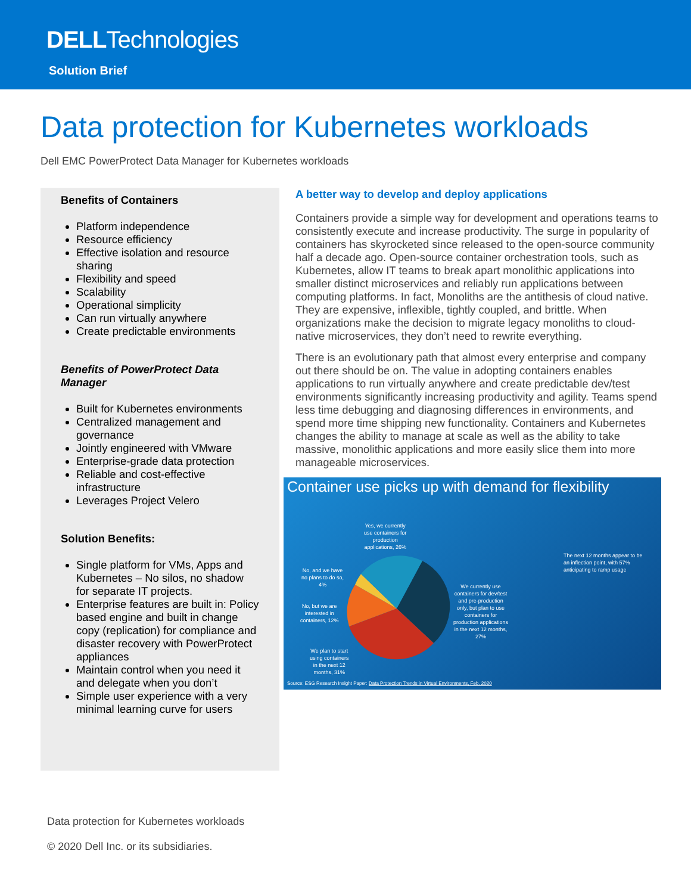DELLTechnologies
Solution Brief
Data protection for Kubernetes workloads
Dell EMC PowerProtect Data Manager for Kubernetes workloads
Benefits of Containers
Platform independence
Resource efficiency
Effective isolation and resource sharing
Flexibility and speed
Scalability
Operational simplicity
Can run virtually anywhere
Create predictable environments
Benefits of PowerProtect Data Manager
Built for Kubernetes environments
Centralized management and governance
Jointly engineered with VMware
Enterprise-grade data protection
Reliable and cost-effective infrastructure
Leverages Project Velero
Solution Benefits:
Single platform for VMs, Apps and Kubernetes – No silos, no shadow for separate IT projects.
Enterprise features are built in: Policy based engine and built in change copy (replication) for compliance and disaster recovery with PowerProtect appliances
Maintain control when you need it and delegate when you don’t
Simple user experience with a very minimal learning curve for users
A better way to develop and deploy applications
Containers provide a simple way for development and operations teams to consistently execute and increase productivity. The surge in popularity of containers has skyrocketed since released to the open-source community half a decade ago. Open-source container orchestration tools, such as Kubernetes, allow IT teams to break apart monolithic applications into smaller distinct microservices and reliably run applications between computing platforms. In fact, Monoliths are the antithesis of cloud native. They are expensive, inflexible, tightly coupled, and brittle. When organizations make the decision to migrate legacy monoliths to cloud-native microservices, they don’t need to rewrite everything.
There is an evolutionary path that almost every enterprise and company out there should be on. The value in adopting containers enables applications to run virtually anywhere and create predictable dev/test environments significantly increasing productivity and agility. Teams spend less time debugging and diagnosing differences in environments, and spend more time shipping new functionality. Containers and Kubernetes changes the ability to manage at scale as well as the ability to take massive, monolithic applications and more easily slice them into more manageable microservices.
Container use picks up with demand for flexibility
Yes, we currently
use containers for
production
applications, 26%
No, and we have
no plans to do so,
4%
No, but we are
interested in
containers, 12%
We plan to start
using containers
in the next 12
months, 31%
We currently use
containers for dev/test
and pre-production
only, but plan to use
containers for
production applications
in the next 12 months,
27%
The next 12 months appear to be
an inflection point, with 57%
anticipating to ramp usage
Source: ESG Research Insight Paper: Data Protection Trends in Virtual Environments, Feb. 2020
Data protection for Kubernetes workloads
© 2020 Dell Inc. or its subsidiaries.